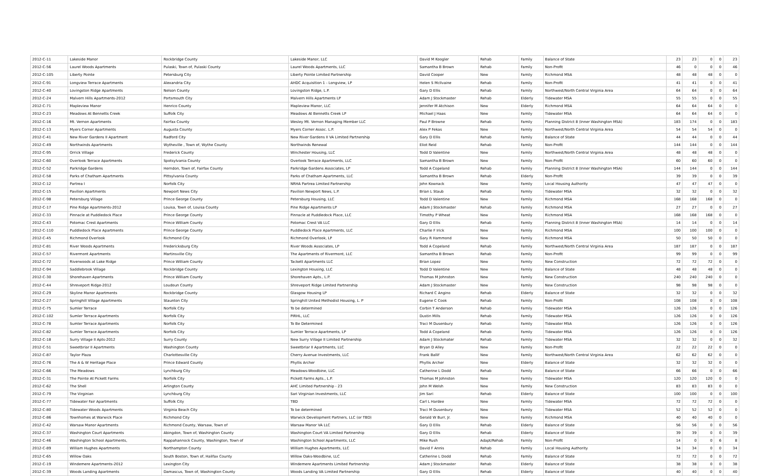| 2012-C-11 | Lakeside Manor | Rockbridge County | Lakeside Manor, LLC | David M Koogler | Rehab | Family | Balance of State | 23 | 23 | 0 | 0 | 23 |
| 2012-C-56 | Laurel Woods Apartments | Pulaski, Town of, Pulaski County | Laurel Woods Apartments, LLC | Samantha B Brown | Rehab | Family | Non-Profit | 46 | 0 | 0 | 0 | 46 |
| 2012-C-105 | Liberty Pointe | Petersburg City | Liberty Pointe Limited Partnership | David Cooper | New | Family | Richmond MSA | 48 | 48 | 48 | 0 | 0 |
| 2012-C-91 | Longview Terrace Apartments | Alexandria City | AHDC Acquisition 1 - Longview, LP | Helen S McIlvaine | Rehab | Family | Non-Profit | 41 | 41 | 0 | 0 | 41 |
| 2012-C-40 | Lovingston Ridge Apartments | Nelson County | Lovingston Ridge, L.P. | Gary D Ellis | Rehab | Family | Northwest/North Central Virginia Area | 64 | 64 | 0 | 0 | 64 |
| 2012-C-24 | Malvern Hills Apartments-2012 | Portsmouth City | Malvern Hills Apartments LP | Adam J Stockmaster | Rehab | Elderly | Tidewater MSA | 55 | 55 | 0 | 0 | 55 |
| 2012-C-71 | Mapleview Manor | Henrico County | Mapleview Manor, LLC | Jennifer M Atchison | New | Elderly | Richmond MSA | 64 | 64 | 64 | 0 | 0 |
| 2012-C-23 | Meadows At Bennetts Creek | Suffolk City | Meadows At Bennetts Creek LP | Michael J Haas | New | Family | Tidewater MSA | 64 | 64 | 64 | 0 | 0 |
| 2012-C-16 | Mt. Vernon Apartments | Fairfax County | Wesley Mt. Vernon Managing Member LLC | Paul P Browne | Rehab | Family | Planning District 8 (Inner Washington MSA) | 183 | 174 | 0 | 0 | 183 |
| 2012-C-13 | Myers Corner Apartments | Augusta County | Myers Corner Assoc. L.P. | Alex P Fekas | New | Family | Northwest/North Central Virginia Area | 54 | 54 | 54 | 0 | 0 |
| 2012-C-41 | New River Gardens II Apartment | Radford City | New River Gardens II VA Limited Partnership | Gary D Ellis | Rehab | Family | Balance of State | 44 | 44 | 0 | 0 | 44 |
| 2012-C-49 | Northwinds Apartments | Wytheville , Town of, Wythe County | Northwinds Renewal | Eliot Reid | Rehab | Family | Non-Profit | 144 | 144 | 0 | 0 | 144 |
| 2012-C-95 | Orrick Village | Frederick County | Winchester Housing, LLC | Todd D Valentine | New | Family | Northwest/North Central Virginia Area | 48 | 48 | 48 | 0 | 0 |
| 2012-C-60 | Overlook Terrace Apartments | Spotsylvania County | Overlook Terrace Apartments, LLC | Samantha B Brown | New | Family | Non-Profit | 60 | 60 | 60 | 0 | 0 |
| 2012-C-52 | Parkridge Gardens | Herndon, Town of, Fairfax County | Parkridge Gardens Associates, LP | Todd A Copeland | Rehab | Family | Planning District 8 (Inner Washington MSA) | 144 | 144 | 0 | 0 | 144 |
| 2012-C-58 | Parks of Chatham Apartments | Pittsylvania County | Parks of Chatham Apartments, LLC | Samantha B Brown | Rehab | Elderly | Non-Profit | 39 | 39 | 0 | 0 | 39 |
| 2012-C-12 | Partrea I | Norfolk City | NRHA Partrea Limited Partnership | John Kownack | New | Family | Local Housing Authority | 47 | 47 | 47 | 0 | 0 |
| 2012-C-15 | Pavilion Apartments | Newport News City | Pavilion Newport News, L.P. | Brian L Staub | Rehab | Family | Tidewater MSA | 32 | 32 | 0 | 0 | 32 |
| 2012-C-98 | Petersburg Village | Prince George County | Petersburg Housing, LLC | Todd D Valentine | New | Family | Richmond MSA | 168 | 168 | 168 | 0 | 0 |
| 2012-C-17 | Pine Ridge Apartments-2012 | Louisa, Town of, Louisa County | Pine Ridge Apartments LP | Adam J Stockmaster | Rehab | Family | Richmond MSA | 27 | 27 | 0 | 0 | 27 |
| 2012-C-33 | Pinnacle at Puddledock Place | Prince George County | Pinnacle at Puddledock Place, LLC | Timothy P Wheat | New | Family | Richmond MSA | 168 | 168 | 168 | 0 | 0 |
| 2012-C-43 | Potomac Crest Apartments | Prince William County | Potomac Crest VA LLC | Gary D Ellis | Rehab | Family | Planning District 8 (Inner Washington MSA) | 14 | 14 | 0 | 0 | 14 |
| 2012-C-110 | Puddledock Place Apartments | Prince George County | Puddledock Place Apartments, LLC | Charlie F Irick | New | Family | Richmond MSA | 100 | 100 | 100 | 0 | 0 |
| 2012-C-45 | Richmond Overlook | Richmond City | Richmond Overlook, LP | Gary R Hammond | New | Family | Richmond MSA | 50 | 50 | 50 | 0 | 0 |
| 2012-C-81 | River Woods Apartments | Fredericksburg City | River Woods Associates, LP | Todd A Copeland | Rehab | Family | Northwest/North Central Virginia Area | 187 | 187 | 0 | 0 | 187 |
| 2012-C-57 | Rivermont Apartments | Martinsville City | The Apartments of Rivermont, LLC | Samantha B Brown | Rehab | Family | Non-Profit | 99 | 99 | 0 | 0 | 99 |
| 2012-C-72 | Riverwoods at Lake Ridge | Prince William County | Tackett Apartments LLC | Brian Lopez | New | Family | New Construction | 72 | 72 | 72 | 0 | 0 |
| 2012-C-94 | Saddlebrook Village | Rockbridge County | Lexington Housing, LLC | Todd D Valentine | New | Family | Balance of State | 48 | 48 | 48 | 0 | 0 |
| 2012-C-30 | Shorehaven Apartments | Prince William County | Shorehaven Apts., L.P. | Thomas M Johnston | New | Family | New Construction | 240 | 240 | 240 | 0 | 0 |
| 2012-C-44 | Shreveport Ridge-2012 | Loudoun County | Shreveport Ridge Limited Partnership | Adam J Stockmaster | New | Family | New Construction | 98 | 98 | 98 | 0 | 0 |
| 2012-C-29 | Skyline Manor Apartments | Rockbridge County | Glasgow Housing LP | Richard C Angino | Rehab | Elderly | Balance of State | 32 | 32 | 0 | 0 | 32 |
| 2012-C-27 | Springhill Village Apartments | Staunton City | Springhill United Methodist Housing, L. P | Eugene C Cook | Rehab | Family | Non-Profit | 108 | 108 | 0 | 0 | 108 |
| 2012-C-75 | Sumler Terrace | Norfolk City | To be determined | Corbin T Anderson | Rehab | Family | Tidewater MSA | 126 | 126 | 0 | 0 | 126 |
| 2012-C-102 | Sumler Terrace Apartments | Norfolk City | PIRHL, LLC | Dustin Mills | Rehab | Family | Tidewater MSA | 126 | 126 | 0 | 0 | 126 |
| 2012-C-78 | Sumler Terrace Apartments | Norfolk City | To Be Determined | Traci M Dusenbury | Rehab | Family | Tidewater MSA | 126 | 126 | 0 | 0 | 126 |
| 2012-C-82 | Sumler Terrace Apartments | Norfolk City | Sumler Terrace Apartments, LP | Todd A Copeland | Rehab | Family | Tidewater MSA | 126 | 126 | 0 | 0 | 126 |
| 2012-C-18 | Surry Village II Apts-2012 | Surry County | New Surry Village II Limited Partnership | Adam J Stockmater | Rehab | Family | Tidewater MSA | 32 | 32 | 0 | 0 | 32 |
| 2012-C-51 | Sweetbriar II Apartments | Washington County | Sweetbriar II Apartments, LLC | Bryan D Alley | New | Family | Non-Profit | 22 | 22 | 22 | 0 | 0 |
| 2012-C-87 | Taylor Plaza | Charlottesville City | Cherry Avenue Investments, LLC | Frank Ballif | New | Family | Northwest/North Central Virginia Area | 62 | 62 | 62 | 0 | 0 |
| 2012-C-76 | The A & W Heritage Place | Prince Edward County | Phyllis Archer | Phyllis Archer | New | Elderly | Balance of State | 32 | 32 | 32 | 0 | 0 |
| 2012-C-66 | The Meadows | Lynchburg City | Meadows-Woodbine, LLC | Catherine L Dodd | Rehab | Family | Balance of State | 66 | 66 | 0 | 0 | 66 |
| 2012-C-31 | The Pointe At Pickett Farms | Norfolk City | Pickett Farms Apts., L.P. | Thomas M Johnston | New | Family | Tidewater MSA | 120 | 120 | 120 | 0 | 0 |
| 2012-C-62 | The Shell | Arlington County | AHC Limited Partnership - 23 | John M Welsh | New | Family | New Construction | 83 | 83 | 83 | 0 | 0 |
| 2012-C-79 | The Virginian | Lynchburg City | Sari Virginian Investments, LLC | Jim Sari | Rehab | Elderly | Balance of State | 100 | 100 | 0 | 0 | 100 |
| 2012-C-77 | Tidewater Fair Apartments | Suffolk City | TBD | Carl L Hardee | New | Family | Tidewater MSA | 72 | 72 | 72 | 0 | 0 |
| 2012-C-80 | Tidewater Woods Apartments | Virginia Beach City | To be determined | Traci M Dusenbury | New | Family | Tidewater MSA | 52 | 52 | 52 | 0 | 0 |
| 2012-C-86 | Townhomes at Warwick Place | Richmond City | Warwick Development Partners, LLC (or TBD) | Gerald W Burr, Jr. | New | Family | Richmond MSA | 40 | 40 | 40 | 0 | 0 |
| 2012-C-42 | Warsaw Manor Apartments | Richmond County, Warsaw, Town of | Warsaw Manor VA LLC | Gary D Ellis | Rehab | Elderly | Balance of State | 56 | 56 | 0 | 0 | 56 |
| 2012-C-37 | Washington Court Apartments | Abingdon, Town of, Washington County | Washington Court VA Limited Partnership | Gary D Ellis | Rehab | Elderly | Balance of State | 39 | 39 | 0 | 0 | 39 |
| 2012-C-46 | Washington School Apartments, | Rappahannock County, Washington, Town of | Washington School Apartments, LLC | Mike Rush | Adapt/Rehab | Family | Non-Profit | 14 | 0 | 0 | 6 | 8 |
| 2012-C-89 | William Hughes Apartments | Northampton County | William Hughes Apartments, LLC | David F Annis | Rehab | Family | Local Housing Authority | 34 | 34 | 0 | 0 | 34 |
| 2012-C-65 | Willow Oaks | South Boston, Town of, Halifax County | Willow Oaks-Woodbine, LLC | Catherine L Dodd | Rehab | Family | Balance of State | 72 | 72 | 0 | 0 | 72 |
| 2012-C-19 | Windemere Apartments-2012 | Lexington City | Windemere Apartments Limited Partnership | Adam J Stockmaster | Rehab | Elderly | Balance of State | 38 | 38 | 0 | 0 | 38 |
| 2012-C-39 | Woods Landing Apartments | Damascus, Town of, Washington County | Woods Landing VA Limited Partnership | Gary D Ellis | Rehab | Elderly | Balance of State | 40 | 40 | 0 | 0 | 40 |